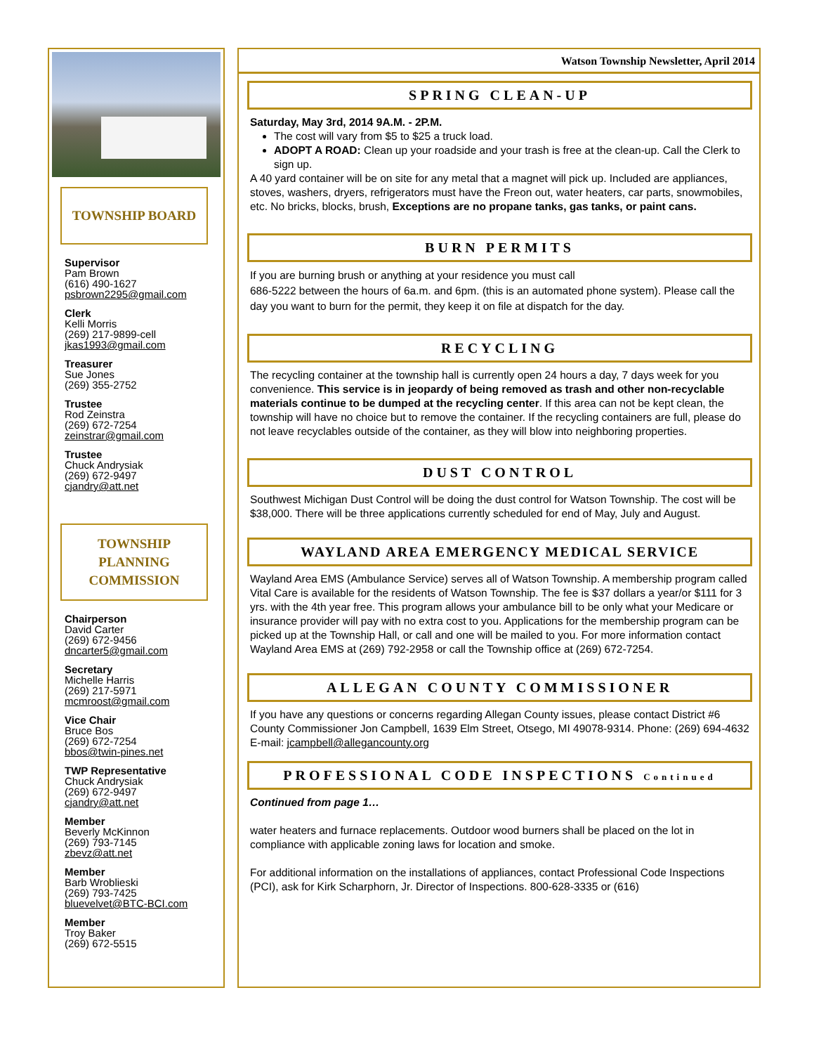TOWNSHIP BOARD
Supervisor
Pam Brown
(616) 490-1627
psbrown2295@gmail.com
Clerk
Kelli Morris
(269) 217-9899-cell
jkas1993@gmail.com
Treasurer
Sue Jones
(269) 355-2752
Trustee
Rod Zeinstra
(269) 672-7254
zeinstrar@gmail.com
Trustee
Chuck Andrysiak
(269) 672-9497
cjandry@att.net
TOWNSHIP
PLANNING
COMMISSION
Chairperson
David Carter
(269) 672-9456
dncarter5@gmail.com
Secretary
Michelle Harris
(269) 217-5971
mcmroost@gmail.com
Vice Chair
Bruce Bos
(269) 672-7254
bbos@twin-pines.net
TWP Representative
Chuck Andrysiak
(269) 672-9497
cjandry@att.net
Member
Beverly McKinnon
(269) 793-7145
zbevz@att.net
Member
Barb Wroblieski
(269) 793-7425
bluevelvet@BTC-BCI.com
Member
Troy Baker
(269) 672-5515
Watson Township Newsletter, April 2014
SPRING CLEAN-UP
Saturday, May 3rd, 2014 9A.M. - 2P.M.
The cost will vary from $5 to $25 a truck load.
ADOPT A ROAD: Clean up your roadside and your trash is free at the clean-up. Call the Clerk to sign up.
A 40 yard container will be on site for any metal that a magnet will pick up. Included are appliances, stoves, washers, dryers, refrigerators must have the Freon out, water heaters, car parts, snowmobiles, etc. No bricks, blocks, brush, Exceptions are no propane tanks, gas tanks, or paint cans.
BURN PERMITS
If you are burning brush or anything at your residence you must call
686-5222 between the hours of 6a.m. and 6pm. (this is an automated phone system). Please call the day you want to burn for the permit, they keep it on file at dispatch for the day.
RECYCLING
The recycling container at the township hall is currently open 24 hours a day, 7 days week for you convenience. This service is in jeopardy of being removed as trash and other non-recyclable materials continue to be dumped at the recycling center. If this area can not be kept clean, the township will have no choice but to remove the container. If the recycling containers are full, please do not leave recyclables outside of the container, as they will blow into neighboring properties.
DUST CONTROL
Southwest Michigan Dust Control will be doing the dust control for Watson Township. The cost will be $38,000. There will be three applications currently scheduled for end of May, July and August.
WAYLAND AREA EMERGENCY MEDICAL SERVICE
Wayland Area EMS (Ambulance Service) serves all of Watson Township. A membership program called Vital Care is available for the residents of Watson Township. The fee is $37 dollars a year/or $111 for 3 yrs. with the 4th year free. This program allows your ambulance bill to be only what your Medicare or insurance provider will pay with no extra cost to you. Applications for the membership program can be picked up at the Township Hall, or call and one will be mailed to you. For more information contact Wayland Area EMS at (269) 792-2958 or call the Township office at (269) 672-7254.
ALLEGAN COUNTY COMMISSIONER
If you have any questions or concerns regarding Allegan County issues, please contact District #6 County Commissioner Jon Campbell, 1639 Elm Street, Otsego, MI 49078-9314. Phone: (269) 694-4632 E-mail: jcampbell@allegancounty.org
PROFESSIONAL CODE INSPECTIONS Continued
Continued from page 1…
water heaters and furnace replacements. Outdoor wood burners shall be placed on the lot in compliance with applicable zoning laws for location and smoke.
For additional information on the installations of appliances, contact Professional Code Inspections (PCI), ask for Kirk Scharphorn, Jr. Director of Inspections. 800-628-3335 or (616)